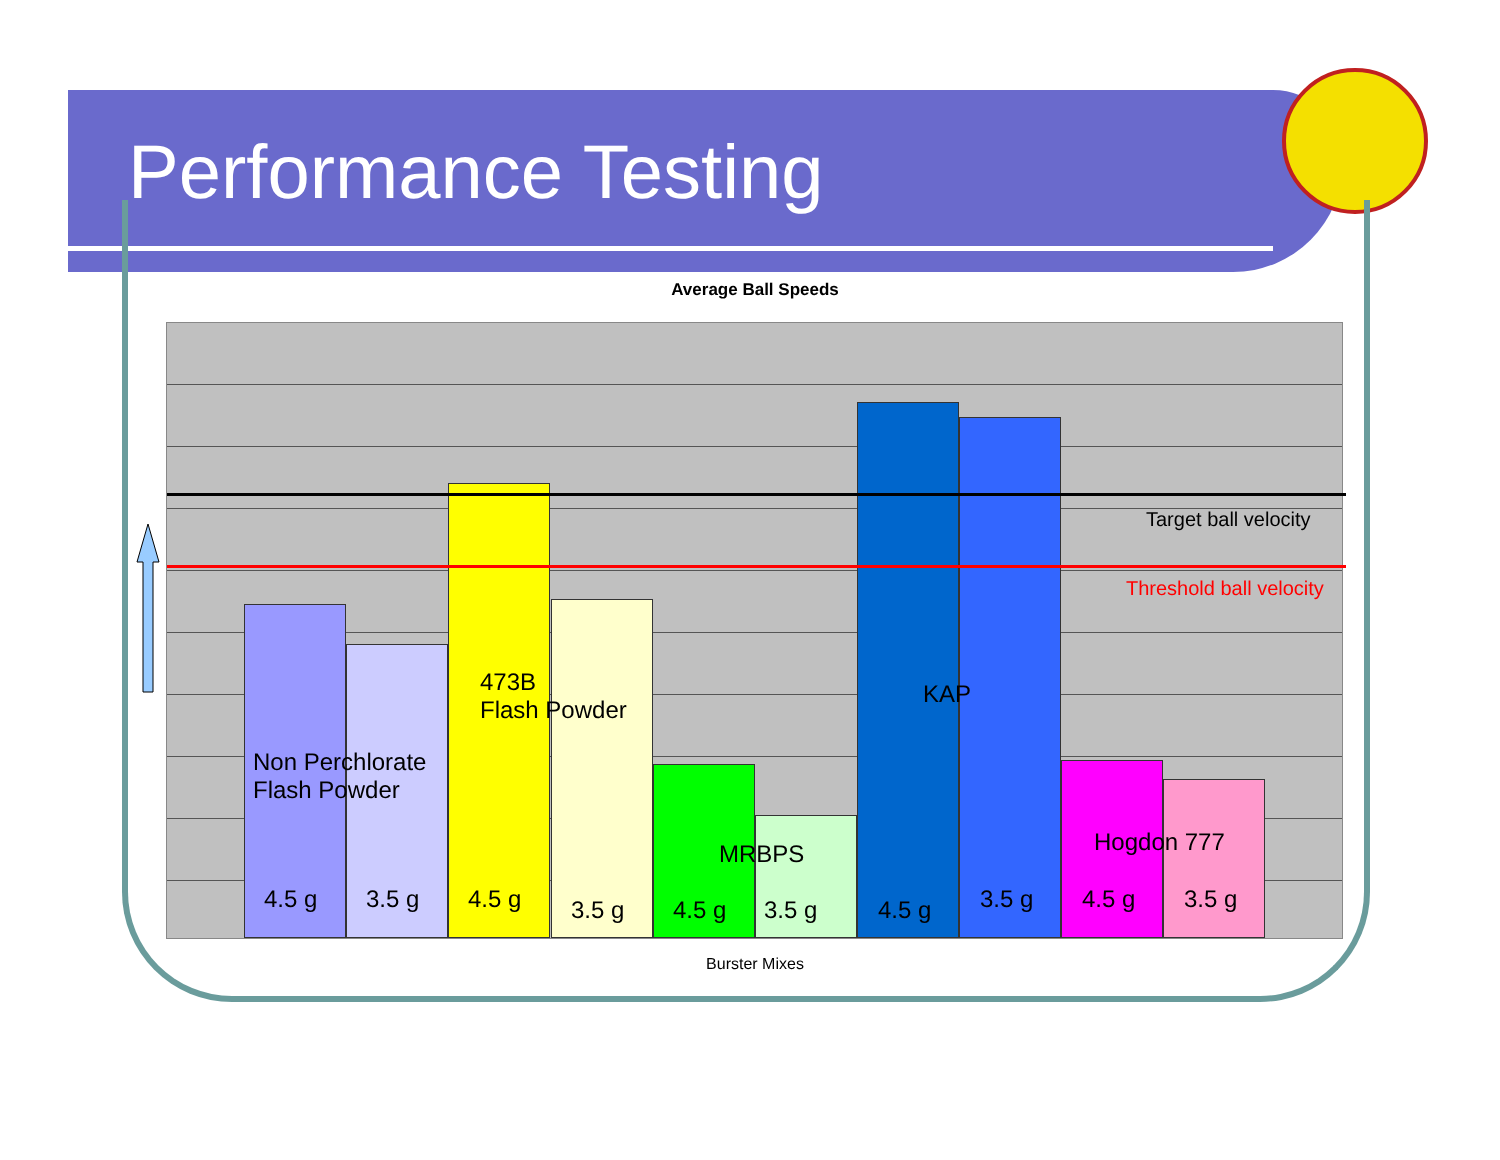Performance Testing
Average Ball Speeds
Target ball velocity
Threshold ball velocity
Non Perchlorate
Flash Powder
473B
Flash Powder
MRBPS
KAP
Hogdon 777
4.5 g 3.5 g 4.5 g 3.5 g 4.5 g 3.5 g 4.5 g 3.5 g 4.5 g 3.5 g
Burster Mixes